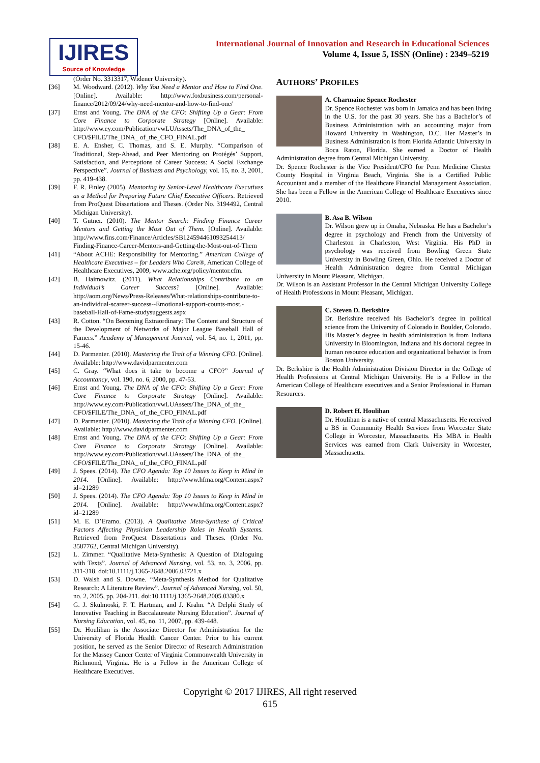IJIRES
Source of Knowledge
International Journal of Innovation and Research in Educational Sciences
Volume 4, Issue 5, ISSN (Online) : 2349–5219
(Order No. 3313317, Widener University).
[36] M. Woodward. (2012). Why You Need a Mentor and How to Find One. [Online]. Available: http://www.foxbusiness.com/personal-finance/2012/09/24/why-need-mentor-and-how-to-find-one/
[37] Ernst and Young. The DNA of the CFO: Shifting Up a Gear: From Core Finance to Corporate Strategy [Online]. Available: http://www.ey.com/Publication/vwLUAssets/The_DNA_of_the_ CFO/$FILE/The_DNA_ of_the_CFO_FINAL.pdf
[38] E. A. Ensher, C. Thomas, and S. E. Murphy. “Comparison of Traditional, Step-Ahead, and Peer Mentoring on Protégés’ Support, Satisfaction, and Perceptions of Career Success: A Social Exchange Perspective”. Journal of Business and Psychology, vol. 15, no. 3, 2001, pp. 419-438.
[39] F. R. Finley (2005). Mentoring by Senior-Level Healthcare Executives as a Method for Preparing Future Chief Executive Officers. Retrieved from ProQuest Dissertations and Theses. (Order No. 3194492, Central Michigan University).
[40] T. Gutner. (2010). The Mentor Search: Finding Finance Career Mentors and Getting the Most Out of Them. [Online]. Available: http://www.fins.com/Finance/Articles/SB124594461093254413/ Finding-Finance-Career-Mentors-and-Getting-the-Most-out-of-Them
[41] “About ACHE: Responsibility for Mentoring.” American College of Healthcare Executives – for Leaders Who Care®, American College of Healthcare Executives, 2009, www.ache.org/policy/mentor.cfm.
[42] B. Haimowitz. (2011). What Relationships Contribute to an Individual’s Career Success? [Online]. Available: http://aom.org/News/Press-Releases/What-relationships-contribute-to-an-individual-scareer-success--Emotional-support-counts-most,-baseball-Hall-of-Fame-studysuggests.aspx
[43] R. Cotton. “On Becoming Extraordinary: The Content and Structure of the Development of Networks of Major League Baseball Hall of Famers.” Academy of Management Journal, vol. 54, no. 1, 2011, pp. 15-46.
[44] D. Parmenter. (2010). Mastering the Trait of a Winning CFO. [Online]. Available: http://www.davidparmenter.com
[45] C. Gray. “What does it take to become a CFO?” Journal of Accountancy, vol. 190, no. 6, 2000, pp. 47-53.
[46] Ernst and Young. The DNA of the CFO: Shifting Up a Gear: From Core Finance to Corporate Strategy [Online]. Available: http://www.ey.com/Publication/vwLUAssets/The_DNA_of_the_ CFO/$FILE/The_DNA_ of_the_CFO_FINAL.pdf
[47] D. Parmenter. (2010). Mastering the Trait of a Winning CFO. [Online]. Available: http://www.davidparmenter.com
[48] Ernst and Young. The DNA of the CFO: Shifting Up a Gear: From Core Finance to Corporate Strategy [Online]. Available: http://www.ey.com/Publication/vwLUAssets/The_DNA_of_the_ CFO/$FILE/The_DNA_ of_the_CFO_FINAL.pdf
[49] J. Spees. (2014). The CFO Agenda: Top 10 Issues to Keep in Mind in 2014. [Online]. Available: http://www.hfma.org/Content.aspx?id=21289
[50] J. Spees. (2014). The CFO Agenda: Top 10 Issues to Keep in Mind in 2014. [Online]. Available: http://www.hfma.org/Content.aspx?id=21289
[51] M. E. D’Eramo. (2013). A Qualitative Meta-Synthese of Critical Factors Affecting Physician Leadership Roles in Health Systems. Retrieved from ProQuest Dissertations and Theses. (Order No. 3587762, Central Michigan University).
[52] L. Zimmer. “Qualitative Meta-Synthesis: A Question of Dialoguing with Texts”. Journal of Advanced Nursing, vol. 53, no. 3, 2006, pp. 311-318. doi:10.1111/j.1365-2648.2006.03721.x
[53] D. Walsh and S. Downe. “Meta-Synthesis Method for Qualitative Research: A Literature Review”. Journal of Advanced Nursing, vol. 50, no. 2, 2005, pp. 204-211. doi:10.1111/j.1365-2648.2005.03380.x
[54] G. J. Skulmoski, F. T. Hartman, and J. Krahn. “A Delphi Study of Innovative Teaching in Baccalaureate Nursing Education”. Journal of Nursing Education, vol. 45, no. 11, 2007, pp. 439-448.
[55] Dr. Houlihan is the Associate Director for Administration for the University of Florida Health Cancer Center. Prior to his current position, he served as the Senior Director of Research Administration for the Massey Cancer Center of Virginia Commonwealth University in Richmond, Virginia. He is a Fellow in the American College of Healthcare Executives.
AUTHORS’ PROFILES
A. Charmaine Spence Rochester
Dr. Spence Rochester was born in Jamaica and has been living in the U.S. for the past 30 years. She has a Bachelor’s of Business Administration with an accounting major from Howard University in Washington, D.C. Her Master’s in Business Administration is from Florida Atlantic University in Boca Raton, Florida. She earned a Doctor of Health Administration degree from Central Michigan University.
Dr. Spence Rochester is the Vice President/CFO for Penn Medicine Chester County Hospital in Virginia Beach, Virginia. She is a Certified Public Accountant and a member of the Healthcare Financial Management Association. She has been a Fellow in the American College of Healthcare Executives since 2010.
B. Asa B. Wilson
Dr. Wilson grew up in Omaha, Nebraska. He has a Bachelor’s degree in psychology and French from the University of Charleston in Charleston, West Virginia. His PhD in psychology was received from Bowling Green State University in Bowling Green, Ohio. He received a Doctor of Health Administration degree from Central Michigan University in Mount Pleasant, Michigan.
Dr. Wilson is an Assistant Professor in the Central Michigan University College of Health Professions in Mount Pleasant, Michigan.
C. Steven D. Berkshire
Dr. Berkshire received his Bachelor’s degree in political science from the University of Colorado in Boulder, Colorado. His Master’s degree in health administration is from Indiana University in Bloomington, Indiana and his doctoral degree in human resource education and organizational behavior is from Boston University.
Dr. Berkshire is the Health Administration Division Director in the College of Health Professions at Central Michigan University. He is a Fellow in the American College of Healthcare executives and a Senior Professional in Human Resources.
D. Robert H. Houlihan
Dr. Houlihan is a native of central Massachusetts. He received a BS in Community Health Services from Worcester State College in Worcester, Massachusetts. His MBA in Health Services was earned from Clark University in Worcester, Massachusetts.
Copyright © 2017 IJIRES, All right reserved
615